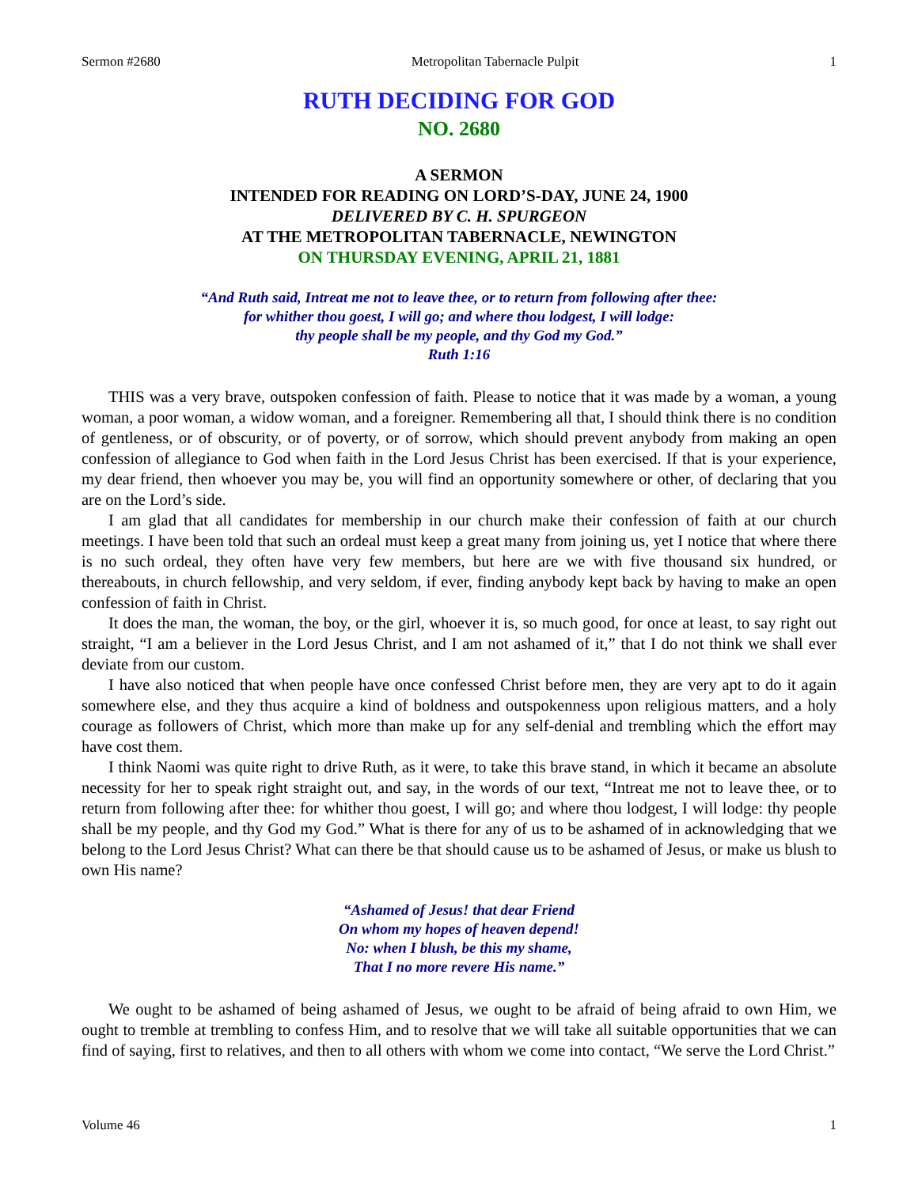Sermon #2680 Metropolitan Tabernacle Pulpit 1
RUTH DECIDING FOR GOD
NO. 2680
A SERMON
INTENDED FOR READING ON LORD’S-DAY, JUNE 24, 1900
DELIVERED BY C. H. SPURGEON
AT THE METROPOLITAN TABERNACLE, NEWINGTON
ON THURSDAY EVENING, APRIL 21, 1881
“And Ruth said, Intreat me not to leave thee, or to return from following after thee:
for whither thou goest, I will go; and where thou lodgest, I will lodge:
thy people shall be my people, and thy God my God.”
Ruth 1:16
THIS was a very brave, outspoken confession of faith. Please to notice that it was made by a woman, a young woman, a poor woman, a widow woman, and a foreigner. Remembering all that, I should think there is no condition of gentleness, or of obscurity, or of poverty, or of sorrow, which should prevent anybody from making an open confession of allegiance to God when faith in the Lord Jesus Christ has been exercised. If that is your experience, my dear friend, then whoever you may be, you will find an opportunity somewhere or other, of declaring that you are on the Lord’s side.
I am glad that all candidates for membership in our church make their confession of faith at our church meetings. I have been told that such an ordeal must keep a great many from joining us, yet I notice that where there is no such ordeal, they often have very few members, but here are we with five thousand six hundred, or thereabouts, in church fellowship, and very seldom, if ever, finding anybody kept back by having to make an open confession of faith in Christ.
It does the man, the woman, the boy, or the girl, whoever it is, so much good, for once at least, to say right out straight, “I am a believer in the Lord Jesus Christ, and I am not ashamed of it,” that I do not think we shall ever deviate from our custom.
I have also noticed that when people have once confessed Christ before men, they are very apt to do it again somewhere else, and they thus acquire a kind of boldness and outspokenness upon religious matters, and a holy courage as followers of Christ, which more than make up for any self-denial and trembling which the effort may have cost them.
I think Naomi was quite right to drive Ruth, as it were, to take this brave stand, in which it became an absolute necessity for her to speak right straight out, and say, in the words of our text, “Intreat me not to leave thee, or to return from following after thee: for whither thou goest, I will go; and where thou lodgest, I will lodge: thy people shall be my people, and thy God my God.” What is there for any of us to be ashamed of in acknowledging that we belong to the Lord Jesus Christ? What can there be that should cause us to be ashamed of Jesus, or make us blush to own His name?
“Ashamed of Jesus! that dear Friend
On whom my hopes of heaven depend!
No: when I blush, be this my shame,
That I no more revere His name.”
We ought to be ashamed of being ashamed of Jesus, we ought to be afraid of being afraid to own Him, we ought to tremble at trembling to confess Him, and to resolve that we will take all suitable opportunities that we can find of saying, first to relatives, and then to all others with whom we come into contact, “We serve the Lord Christ.”
Volume 46 1